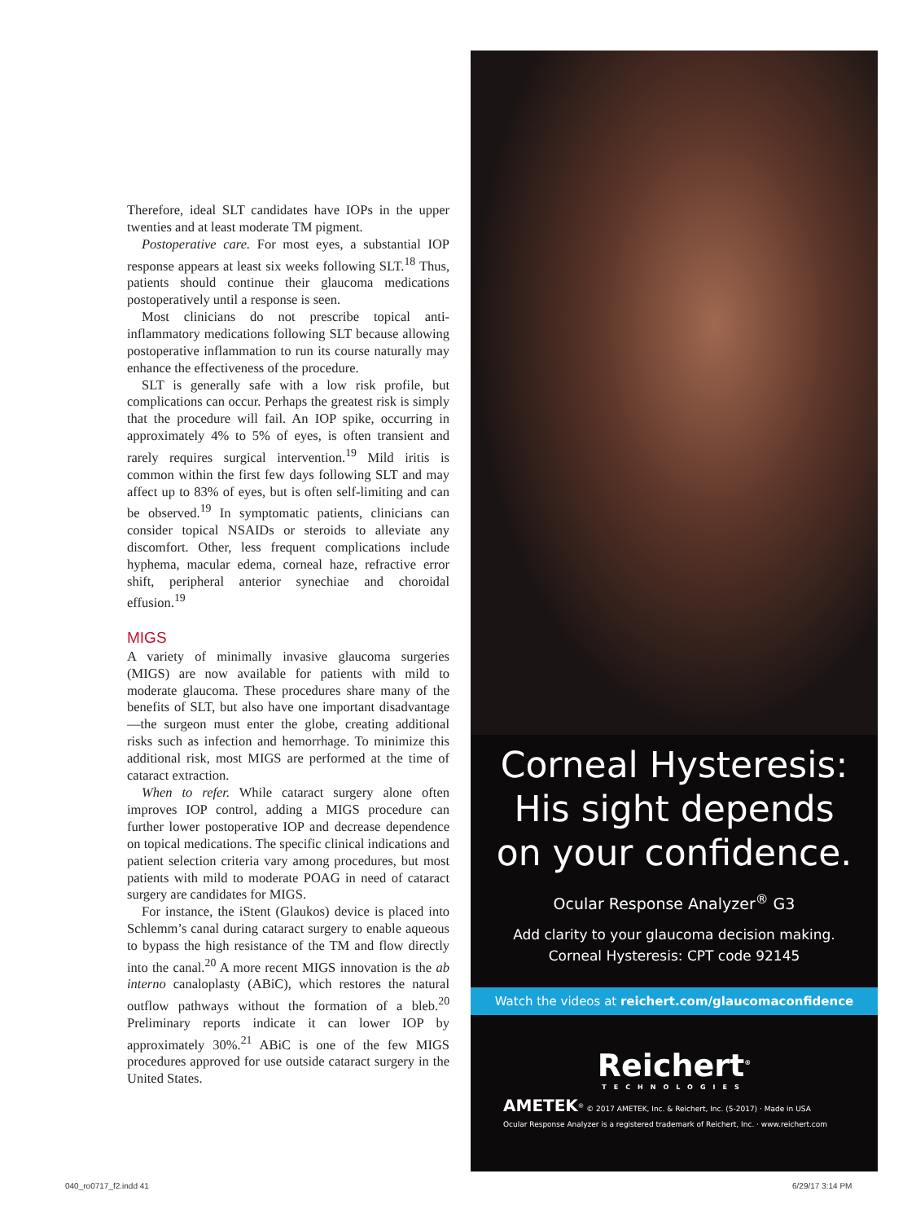Therefore, ideal SLT candidates have IOPs in the upper twenties and at least moderate TM pigment.
Postoperative care. For most eyes, a substantial IOP response appears at least six weeks following SLT.<sup>18</sup> Thus, patients should continue their glaucoma medications postoperatively until a response is seen.
Most clinicians do not prescribe topical anti-inflammatory medications following SLT because allowing postoperative inflammation to run its course naturally may enhance the effectiveness of the procedure.
SLT is generally safe with a low risk profile, but complications can occur. Perhaps the greatest risk is simply that the procedure will fail. An IOP spike, occurring in approximately 4% to 5% of eyes, is often transient and rarely requires surgical intervention.<sup>19</sup> Mild iritis is common within the first few days following SLT and may affect up to 83% of eyes, but is often self-limiting and can be observed.<sup>19</sup> In symptomatic patients, clinicians can consider topical NSAIDs or steroids to alleviate any discomfort. Other, less frequent complications include hyphema, macular edema, corneal haze, refractive error shift, peripheral anterior synechiae and choroidal effusion.<sup>19</sup>
MIGS
A variety of minimally invasive glaucoma surgeries (MIGS) are now available for patients with mild to moderate glaucoma. These procedures share many of the benefits of SLT, but also have one important disadvantage—the surgeon must enter the globe, creating additional risks such as infection and hemorrhage. To minimize this additional risk, most MIGS are performed at the time of cataract extraction.
When to refer. While cataract surgery alone often improves IOP control, adding a MIGS procedure can further lower postoperative IOP and decrease dependence on topical medications. The specific clinical indications and patient selection criteria vary among procedures, but most patients with mild to moderate POAG in need of cataract surgery are candidates for MIGS.
For instance, the iStent (Glaukos) device is placed into Schlemm’s canal during cataract surgery to enable aqueous to bypass the high resistance of the TM and flow directly into the canal.<sup>20</sup> A more recent MIGS innovation is the ab interno canaloplasty (ABiC), which restores the natural outflow pathways without the formation of a bleb.<sup>20</sup> Preliminary reports indicate it can lower IOP by approximately 30%.<sup>21</sup> ABiC is one of the few MIGS procedures approved for use outside cataract surgery in the United States.
Corneal Hysteresis:
His sight depends
on your confidence.
Ocular Response Analyzer<sup>®</sup> G3
Add clarity to your glaucoma decision making.
Corneal Hysteresis: CPT code 92145
Watch the videos at reichert.com/glaucomaconfidence
Reichert<sup>®</sup>
TECHNOLOGIES
AMETEK<sup>®</sup> © 2017 AMETEK, Inc. & Reichert, Inc. (5-2017) · Made in USA
Ocular Response Analyzer is a registered trademark of Reichert, Inc. · www.reichert.com
040_ro0717_f2.indd 41 6/29/17 3:14 PM